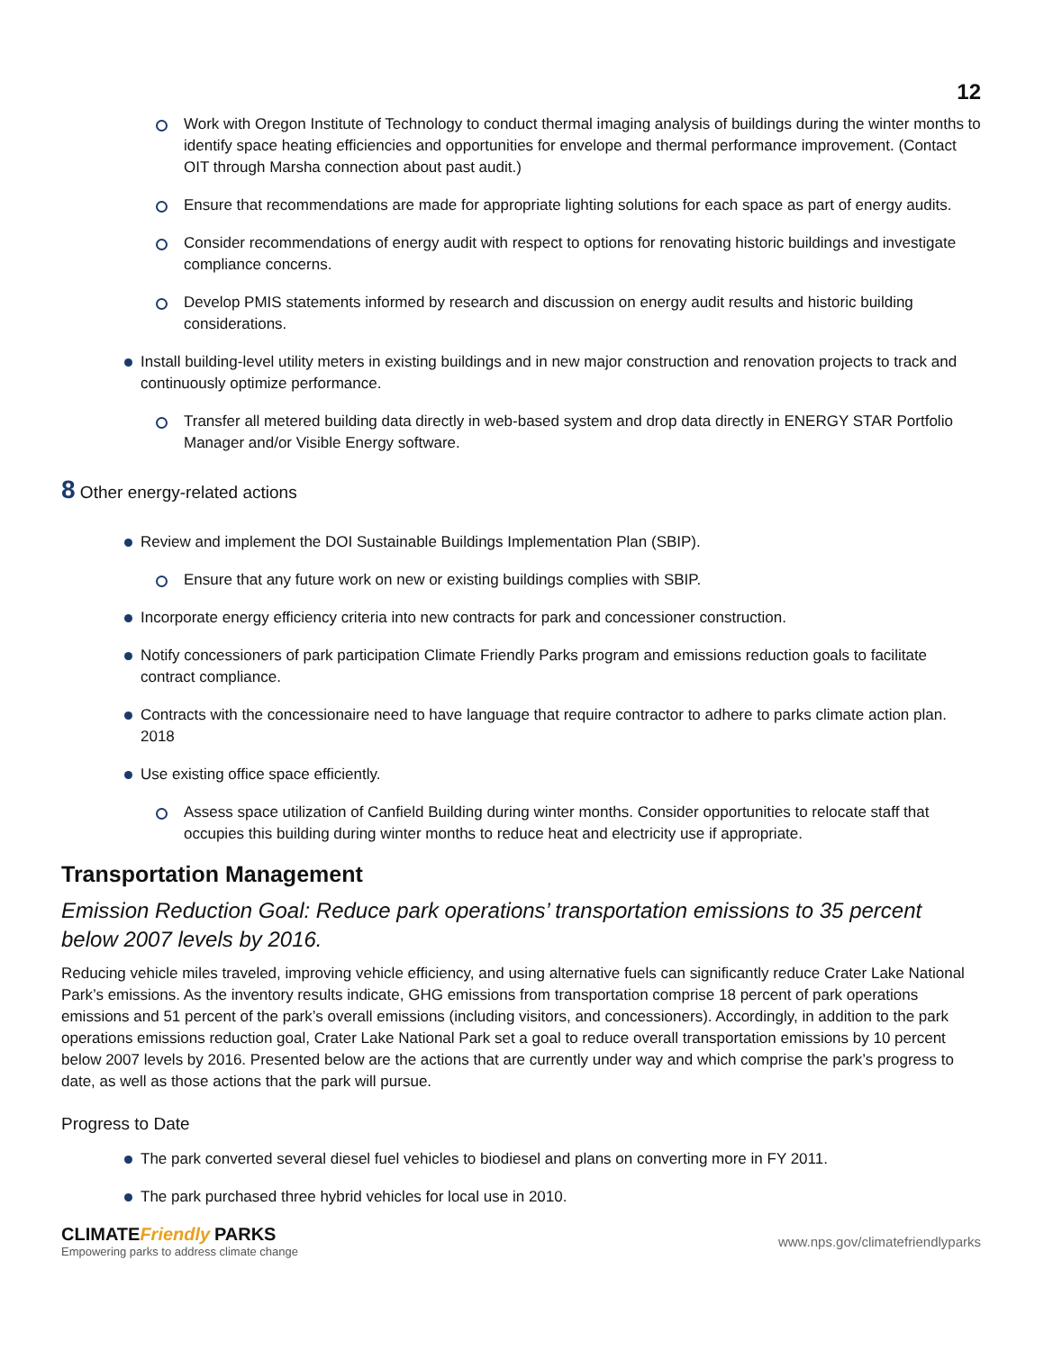12
Work with Oregon Institute of Technology to conduct thermal imaging analysis of buildings during the winter months to identify space heating efficiencies and opportunities for envelope and thermal performance improvement. (Contact OIT through Marsha connection about past audit.)
Ensure that recommendations are made for appropriate lighting solutions for each space as part of energy audits.
Consider recommendations of energy audit with respect to options for renovating historic buildings and investigate compliance concerns.
Develop PMIS statements informed by research and discussion on energy audit results and historic building considerations.
Install building-level utility meters in existing buildings and in new major construction and renovation projects to track and continuously optimize performance.
Transfer all metered building data directly in web-based system and drop data directly in ENERGY STAR Portfolio Manager and/or Visible Energy software.
8 Other energy-related actions
Review and implement the DOI Sustainable Buildings Implementation Plan (SBIP).
Ensure that any future work on new or existing buildings complies with SBIP.
Incorporate energy efficiency criteria into new contracts for park and concessioner construction.
Notify concessioners of park participation Climate Friendly Parks program and emissions reduction goals to facilitate contract compliance.
Contracts with the concessionaire need to have language that require contractor to adhere to parks climate action plan. 2018
Use existing office space efficiently.
Assess space utilization of Canfield Building during winter months. Consider opportunities to relocate staff that occupies this building during winter months to reduce heat and electricity use if appropriate.
Transportation Management
Emission Reduction Goal: Reduce park operations’ transportation emissions to 35 percent below 2007 levels by 2016.
Reducing vehicle miles traveled, improving vehicle efficiency, and using alternative fuels can significantly reduce Crater Lake National Park’s emissions. As the inventory results indicate, GHG emissions from transportation comprise 18 percent of park operations emissions and 51 percent of the park’s overall emissions (including visitors, and concessioners). Accordingly, in addition to the park operations emissions reduction goal, Crater Lake National Park set a goal to reduce overall transportation emissions by 10 percent below 2007 levels by 2016. Presented below are the actions that are currently under way and which comprise the park’s progress to date, as well as those actions that the park will pursue.
Progress to Date
The park converted several diesel fuel vehicles to biodiesel and plans on converting more in FY 2011.
The park purchased three hybrid vehicles for local use in 2010.
CLIMATE Friendly PARKS
Empowering parks to address climate change
www.nps.gov/climatefriendlyparks